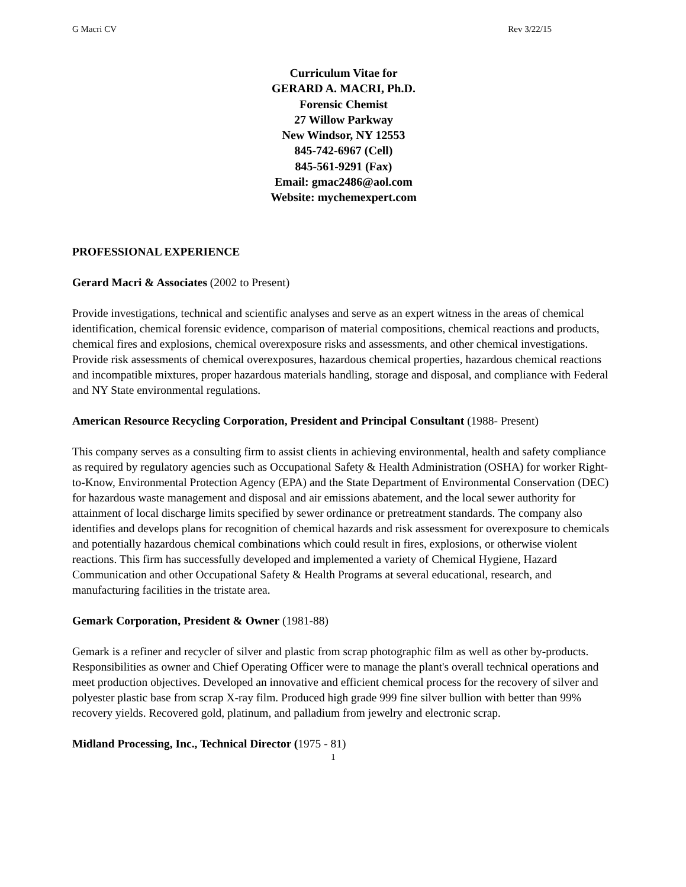G Macri CV Rev 3/22/15
Curriculum Vitae for
GERARD A. MACRI, Ph.D.
Forensic Chemist
27 Willow Parkway
New Windsor, NY 12553
845-742-6967 (Cell)
845-561-9291 (Fax)
Email: gmac2486@aol.com
Website: mychemexpert.com
PROFESSIONAL EXPERIENCE
Gerard Macri & Associates (2002 to Present)
Provide investigations, technical and scientific analyses and serve as an expert witness in the areas of chemical identification, chemical forensic evidence, comparison of material compositions, chemical reactions and products, chemical fires and explosions, chemical overexposure risks and assessments, and other chemical investigations. Provide risk assessments of chemical overexposures, hazardous chemical properties, hazardous chemical reactions and incompatible mixtures, proper hazardous materials handling, storage and disposal, and compliance with Federal and NY State environmental regulations.
American Resource Recycling Corporation, President and Principal Consultant (1988- Present)
This company serves as a consulting firm to assist clients in achieving environmental, health and safety compliance as required by regulatory agencies such as Occupational Safety & Health Administration (OSHA) for worker Right-to-Know, Environmental Protection Agency (EPA) and the State Department of Environmental Conservation (DEC) for hazardous waste management and disposal and air emissions abatement, and the local sewer authority for attainment of local discharge limits specified by sewer ordinance or pretreatment standards. The company also identifies and develops plans for recognition of chemical hazards and risk assessment for overexposure to chemicals and potentially hazardous chemical combinations which could result in fires, explosions, or otherwise violent reactions. This firm has successfully developed and implemented a variety of Chemical Hygiene, Hazard Communication and other Occupational Safety & Health Programs at several educational, research, and manufacturing facilities in the tristate area.
Gemark Corporation, President & Owner (1981-88)
Gemark is a refiner and recycler of silver and plastic from scrap photographic film as well as other by-products. Responsibilities as owner and Chief Operating Officer were to manage the plant's overall technical operations and meet production objectives. Developed an innovative and efficient chemical process for the recovery of silver and polyester plastic base from scrap X-ray film. Produced high grade 999 fine silver bullion with better than 99% recovery yields. Recovered gold, platinum, and palladium from jewelry and electronic scrap.
Midland Processing, Inc., Technical Director (1975 - 81)
1